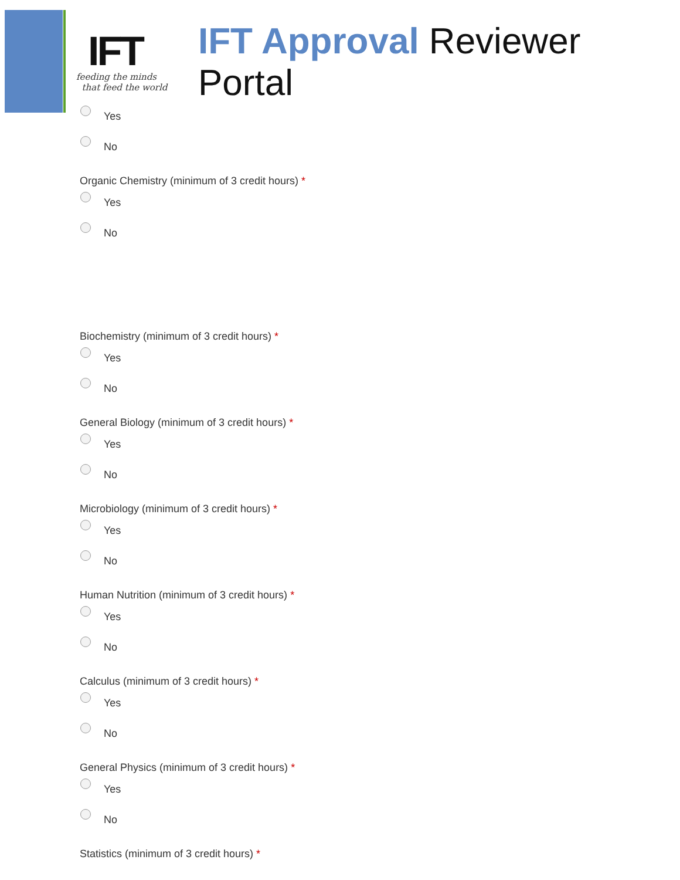IFT
feeding the minds
that feed the world
IFT Approval Reviewer Portal
Yes
No
Organic Chemistry (minimum of 3 credit hours) *
Yes
No
Biochemistry (minimum of 3 credit hours) *
Yes
No
General Biology (minimum of 3 credit hours) *
Yes
No
Microbiology (minimum of 3 credit hours) *
Yes
No
Human Nutrition (minimum of 3 credit hours) *
Yes
No
Calculus (minimum of 3 credit hours) *
Yes
No
General Physics (minimum of 3 credit hours) *
Yes
No
Statistics (minimum of 3 credit hours) *